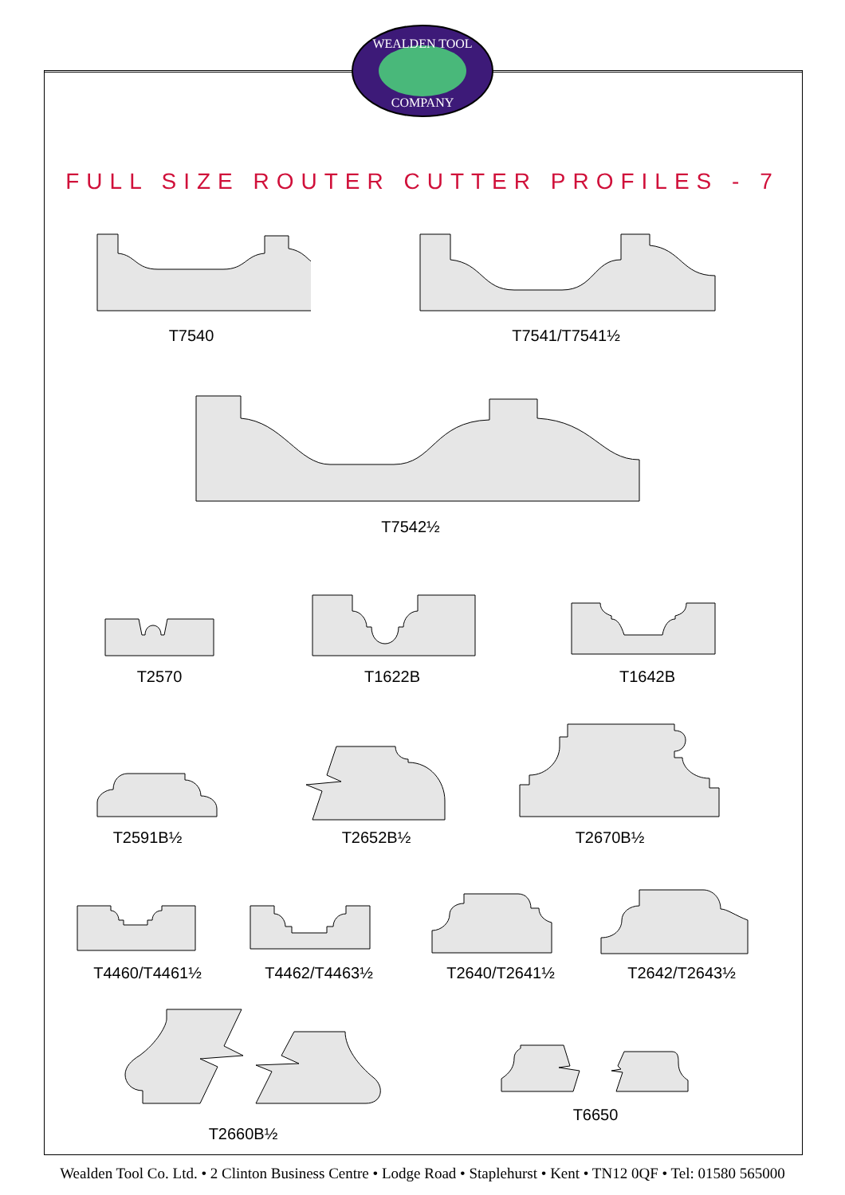WEALDEN TOOL
COMPANY
FULL SIZE ROUTER CUTTER PROFILES - 7
T7540 T7541/T7541½
T7542½
T2570 T1622B T1642B
T2591B½ T2652B½ T2670B½
T4460/T4461½ T4462/T4463½ T2640/T2641½ T2642/T2643½
T2660B½
T6650
Wealden Tool Co. Ltd. • 2 Clinton Business Centre • Lodge Road • Staplehurst • Kent • TN12 0QF • Tel: 01580 565000